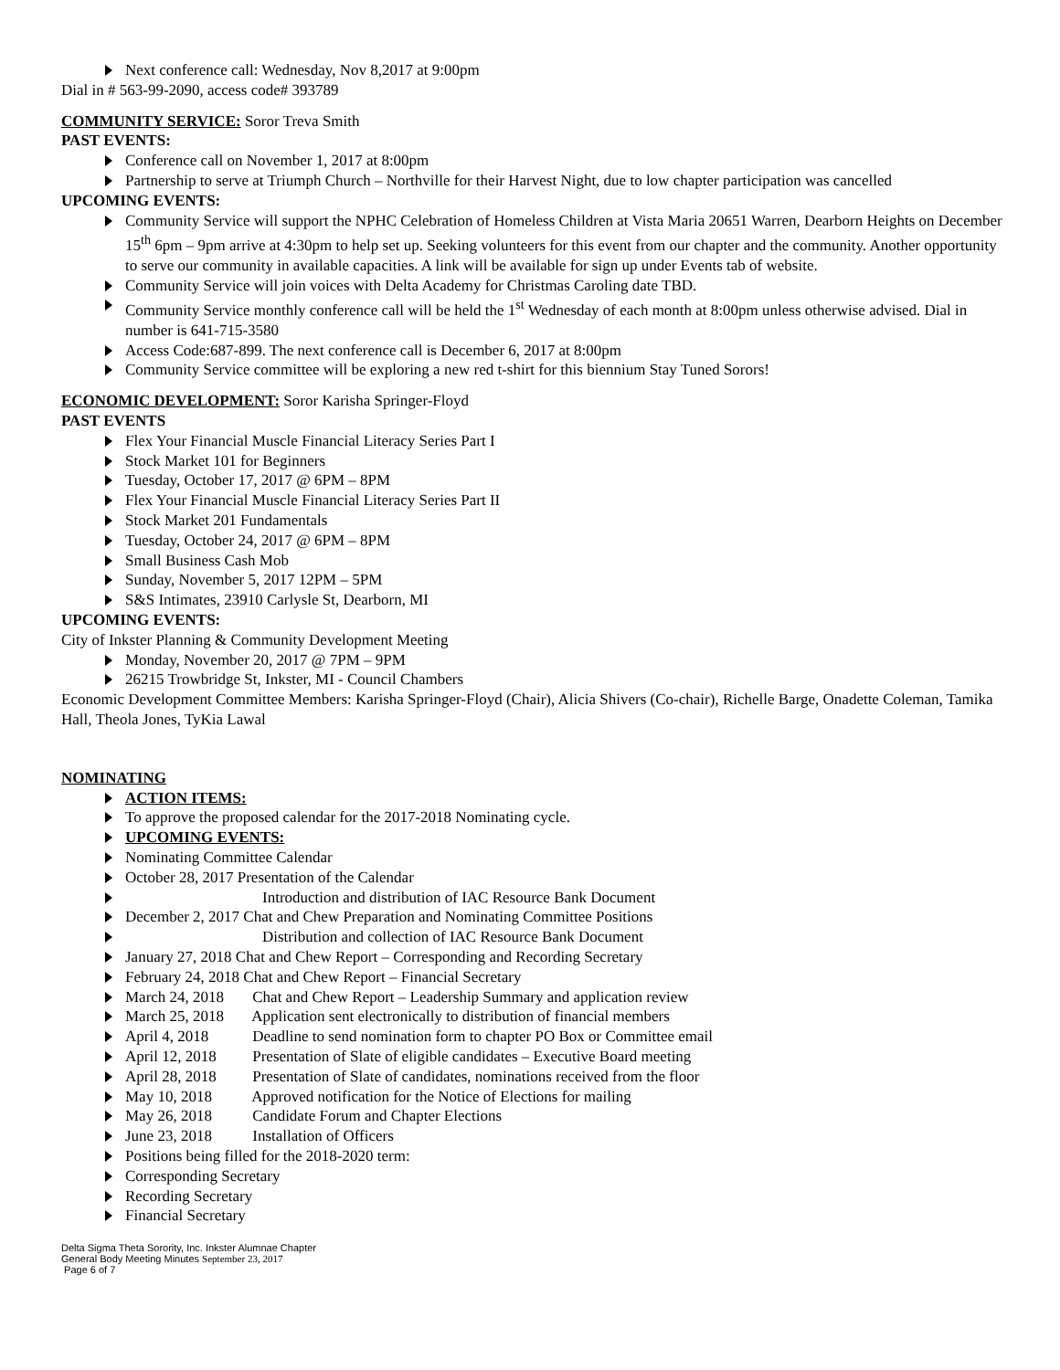Next conference call: Wednesday, Nov 8,2017 at 9:00pm
Dial in # 563-99-2090, access code# 393789
COMMUNITY SERVICE: Soror Treva Smith
PAST EVENTS:
Conference call on November 1, 2017 at 8:00pm
Partnership to serve at Triumph Church – Northville for their Harvest Night, due to low chapter participation was cancelled
UPCOMING EVENTS:
Community Service will support the NPHC Celebration of Homeless Children at Vista Maria 20651 Warren, Dearborn Heights on December 15<sup>th</sup> 6pm – 9pm arrive at 4:30pm to help set up. Seeking volunteers for this event from our chapter and the community. Another opportunity to serve our community in available capacities. A link will be available for sign up under Events tab of website.
Community Service will join voices with Delta Academy for Christmas Caroling date TBD.
Community Service monthly conference call will be held the 1<sup>st</sup> Wednesday of each month at 8:00pm unless otherwise advised. Dial in number is 641-715-3580
Access Code:687-899. The next conference call is December 6, 2017 at 8:00pm
Community Service committee will be exploring a new red t-shirt for this biennium Stay Tuned Sorors!
ECONOMIC DEVELOPMENT: Soror Karisha Springer-Floyd
PAST EVENTS
Flex Your Financial Muscle Financial Literacy Series Part I
Stock Market 101 for Beginners
Tuesday, October 17, 2017 @ 6PM – 8PM
Flex Your Financial Muscle Financial Literacy Series Part II
Stock Market 201 Fundamentals
Tuesday, October 24, 2017 @ 6PM – 8PM
Small Business Cash Mob
Sunday, November 5, 2017 12PM – 5PM
S&S Intimates, 23910 Carlysle St, Dearborn, MI
UPCOMING EVENTS:
City of Inkster Planning & Community Development Meeting
Monday, November 20, 2017 @ 7PM – 9PM
26215 Trowbridge St, Inkster, MI - Council Chambers
Economic Development Committee Members: Karisha Springer-Floyd (Chair), Alicia Shivers (Co-chair), Richelle Barge, Onadette Coleman, Tamika Hall, Theola Jones, TyKia Lawal
NOMINATING
ACTION ITEMS:
To approve the proposed calendar for the 2017-2018 Nominating cycle.
UPCOMING EVENTS:
Nominating Committee Calendar
October 28, 2017 Presentation of the Calendar
Introduction and distribution of IAC Resource Bank Document
December 2, 2017 Chat and Chew Preparation and Nominating Committee Positions
Distribution and collection of IAC Resource Bank Document
January 27, 2018 Chat and Chew Report – Corresponding and Recording Secretary
February 24, 2018 Chat and Chew Report – Financial Secretary
March 24, 2018 Chat and Chew Report – Leadership Summary and application review
March 25, 2018 Application sent electronically to distribution of financial members
April 4, 2018 Deadline to send nomination form to chapter PO Box or Committee email
April 12, 2018 Presentation of Slate of eligible candidates – Executive Board meeting
April 28, 2018 Presentation of Slate of candidates, nominations received from the floor
May 10, 2018 Approved notification for the Notice of Elections for mailing
May 26, 2018 Candidate Forum and Chapter Elections
June 23, 2018 Installation of Officers
Positions being filled for the 2018-2020 term:
Corresponding Secretary
Recording Secretary
Financial Secretary
Delta Sigma Theta Sorority, Inc. Inkster Alumnae Chapter
General Body Meeting Minutes September 23, 2017
Page 6 of 7